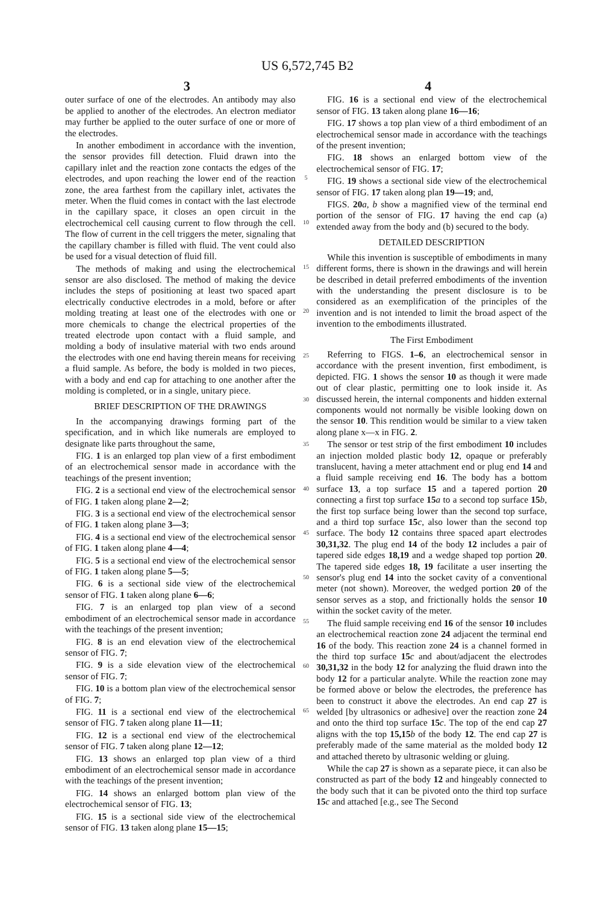US 6,572,745 B2
3 4
outer surface of one of the electrodes. An antibody may also be applied to another of the electrodes. An electron mediator may further be applied to the outer surface of one or more of the electrodes.
In another embodiment in accordance with the invention, the sensor provides fill detection. Fluid drawn into the capillary inlet and the reaction zone contacts the edges of the electrodes, and upon reaching the lower end of the reaction zone, the area farthest from the capillary inlet, activates the meter. When the fluid comes in contact with the last electrode in the capillary space, it closes an open circuit in the electrochemical cell causing current to flow through the cell. The flow of current in the cell triggers the meter, signaling that the capillary chamber is filled with fluid. The vent could also be used for a visual detection of fluid fill.
The methods of making and using the electrochemical sensor are also disclosed. The method of making the device includes the steps of positioning at least two spaced apart electrically conductive electrodes in a mold, before or after molding treating at least one of the electrodes with one or more chemicals to change the electrical properties of the treated electrode upon contact with a fluid sample, and molding a body of insulative material with two ends around the electrodes with one end having therein means for receiving a fluid sample. As before, the body is molded in two pieces, with a body and end cap for attaching to one another after the molding is completed, or in a single, unitary piece.
BRIEF DESCRIPTION OF THE DRAWINGS
In the accompanying drawings forming part of the specification, and in which like numerals are employed to designate like parts throughout the same,
FIG. 1 is an enlarged top plan view of a first embodiment of an electrochemical sensor made in accordance with the teachings of the present invention;
FIG. 2 is a sectional end view of the electrochemical sensor of FIG. 1 taken along plane 2—2;
FIG. 3 is a sectional end view of the electrochemical sensor of FIG. 1 taken along plane 3—3;
FIG. 4 is a sectional end view of the electrochemical sensor of FIG. 1 taken along plane 4—4;
FIG. 5 is a sectional end view of the electrochemical sensor of FIG. 1 taken along plane 5—5;
FIG. 6 is a sectional side view of the electrochemical sensor of FIG. 1 taken along plane 6—6;
FIG. 7 is an enlarged top plan view of a second embodiment of an electrochemical sensor made in accordance with the teachings of the present invention;
FIG. 8 is an end elevation view of the electrochemical sensor of FIG. 7;
FIG. 9 is a side elevation view of the electrochemical sensor of FIG. 7;
FIG. 10 is a bottom plan view of the electrochemical sensor of FIG. 7;
FIG. 11 is a sectional end view of the electrochemical sensor of FIG. 7 taken along plane 11—11;
FIG. 12 is a sectional end view of the electrochemical sensor of FIG. 7 taken along plane 12—12;
FIG. 13 shows an enlarged top plan view of a third embodiment of an electrochemical sensor made in accordance with the teachings of the present invention;
FIG. 14 shows an enlarged bottom plan view of the electrochemical sensor of FIG. 13;
FIG. 15 is a sectional side view of the electrochemical sensor of FIG. 13 taken along plane 15—15;
5
10
15
20
25
30
35
40
45
50
55
60
65
FIG. 16 is a sectional end view of the electrochemical sensor of FIG. 13 taken along plane 16—16;
FIG. 17 shows a top plan view of a third embodiment of an electrochemical sensor made in accordance with the teachings of the present invention;
FIG. 18 shows an enlarged bottom view of the electrochemical sensor of FIG. 17;
FIG. 19 shows a sectional side view of the electrochemical sensor of FIG. 17 taken along plan 19—19; and,
FIGS. 20 a, b show a magnified view of the terminal end portion of the sensor of FIG. 17 having the end cap (a) extended away from the body and (b) secured to the body.
DETAILED DESCRIPTION
While this invention is susceptible of embodiments in many different forms, there is shown in the drawings and will herein be described in detail preferred embodiments of the invention with the understanding the present disclosure is to be considered as an exemplification of the principles of the invention and is not intended to limit the broad aspect of the invention to the embodiments illustrated.
The First Embodiment
Referring to FIGS. 1–6, an electrochemical sensor in accordance with the present invention, first embodiment, is depicted. FIG. 1 shows the sensor 10 as though it were made out of clear plastic, permitting one to look inside it. As discussed herein, the internal components and hidden external components would not normally be visible looking down on the sensor 10. This rendition would be similar to a view taken along plane x—x in FIG. 2.
The sensor or test strip of the first embodiment 10 includes an injection molded plastic body 12, opaque or preferably translucent, having a meter attachment end or plug end 14 and a fluid sample receiving end 16. The body has a bottom surface 13, a top surface 15 and a tapered portion 20 connecting a first top surface 15 a to a second top surface 15 b, the first top surface being lower than the second top surface, and a third top surface 15 c, also lower than the second top surface. The body 12 contains three spaced apart electrodes 30,31,32. The plug end 14 of the body 12 includes a pair of tapered side edges 18,19 and a wedge shaped top portion 20. The tapered side edges 18, 19 facilitate a user inserting the sensor's plug end 14 into the socket cavity of a conventional meter (not shown). Moreover, the wedged portion 20 of the sensor serves as a stop, and frictionally holds the sensor 10 within the socket cavity of the meter.
The fluid sample receiving end 16 of the sensor 10 includes an electrochemical reaction zone 24 adjacent the terminal end 16 of the body. This reaction zone 24 is a channel formed in the third top surface 15 c and about/adjacent the electrodes 30,31,32 in the body 12 for analyzing the fluid drawn into the body 12 for a particular analyte. While the reaction zone may be formed above or below the electrodes, the preference has been to construct it above the electrodes. An end cap 27 is welded [by ultrasonics or adhesive] over the reaction zone 24 and onto the third top surface 15 c. The top of the end cap 27 aligns with the top 15,15 b of the body 12. The end cap 27 is preferably made of the same material as the molded body 12 and attached thereto by ultrasonic welding or gluing.
While the cap 27 is shown as a separate piece, it can also be constructed as part of the body 12 and hingeably connected to the body such that it can be pivoted onto the third top surface 15 c and attached [e.g., see The Second